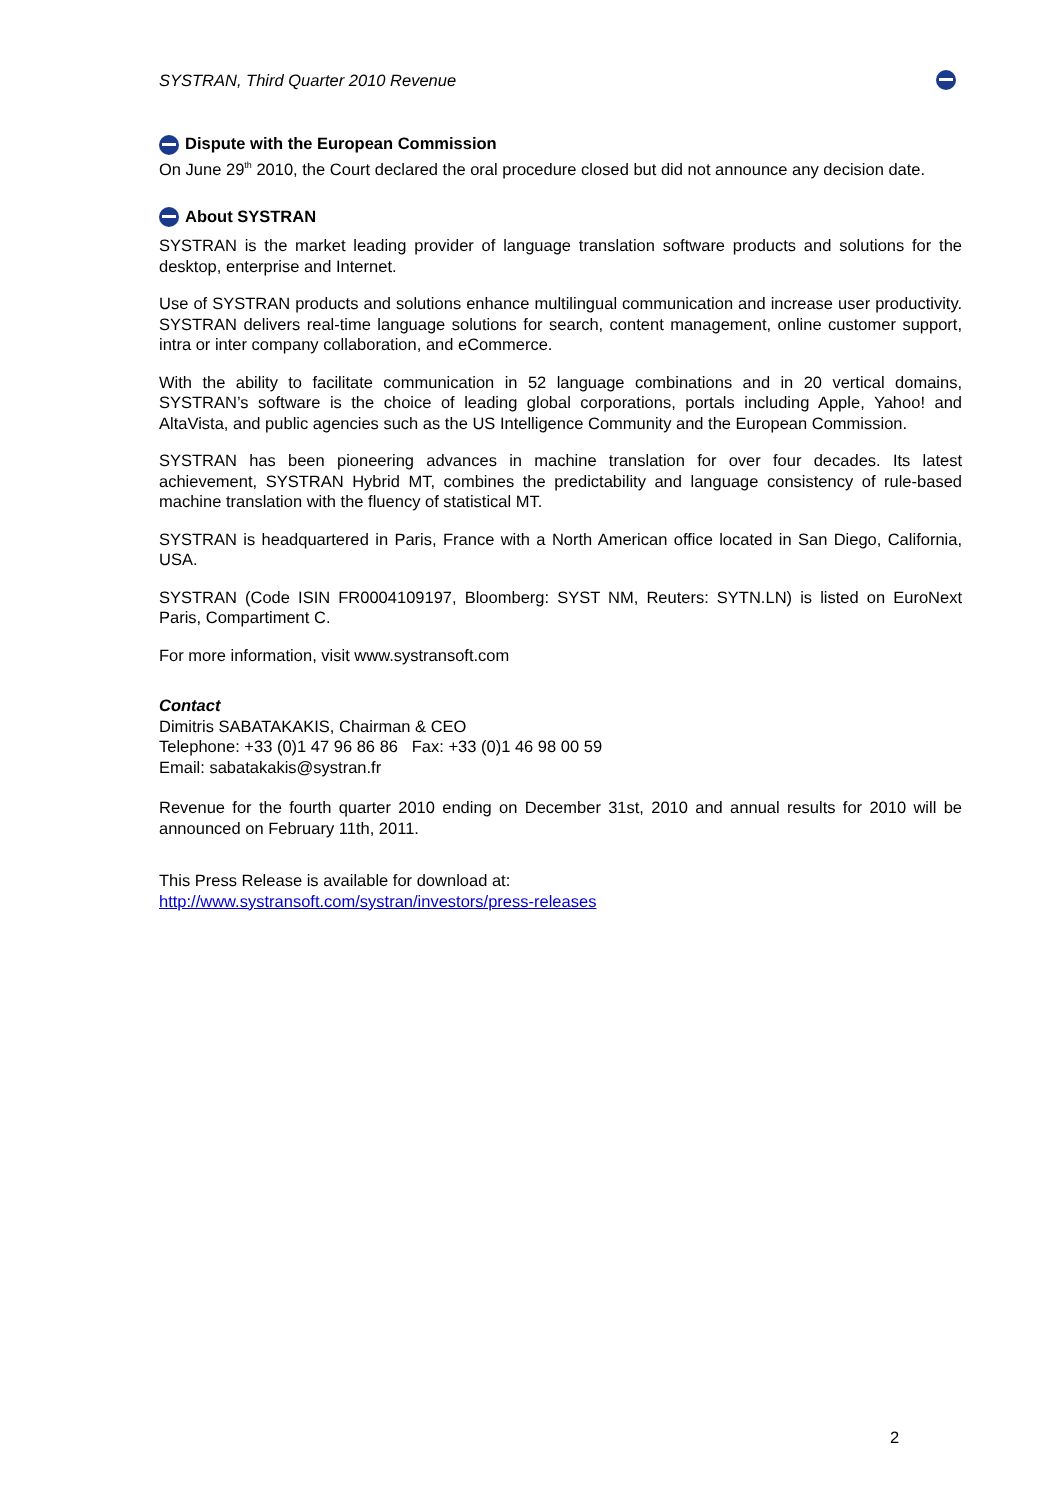SYSTRAN, Third Quarter 2010 Revenue
Dispute with the European Commission
On June 29<sup>th</sup> 2010, the Court declared the oral procedure closed but did not announce any decision date.
About SYSTRAN
SYSTRAN is the market leading provider of language translation software products and solutions for the desktop, enterprise and Internet.
Use of SYSTRAN products and solutions enhance multilingual communication and increase user productivity. SYSTRAN delivers real-time language solutions for search, content management, online customer support, intra or inter company collaboration, and eCommerce.
With the ability to facilitate communication in 52 language combinations and in 20 vertical domains, SYSTRAN’s software is the choice of leading global corporations, portals including Apple, Yahoo! and AltaVista, and public agencies such as the US Intelligence Community and the European Commission.
SYSTRAN has been pioneering advances in machine translation for over four decades. Its latest achievement, SYSTRAN Hybrid MT, combines the predictability and language consistency of rule-based machine translation with the fluency of statistical MT.
SYSTRAN is headquartered in Paris, France with a North American office located in San Diego, California, USA.
SYSTRAN (Code ISIN FR0004109197, Bloomberg: SYST NM, Reuters: SYTN.LN) is listed on EuroNext Paris, Compartiment C.
For more information, visit www.systransoft.com
Contact
Dimitris SABATAKAKIS, Chairman & CEO
Telephone: +33 (0)1 47 96 86 86 Fax: +33 (0)1 46 98 00 59
Email: sabatakakis@systran.fr
Revenue for the fourth quarter 2010 ending on December 31st, 2010 and annual results for 2010 will be announced on February 11th, 2011.
This Press Release is available for download at:
http://www.systransoft.com/systran/investors/press-releases
2